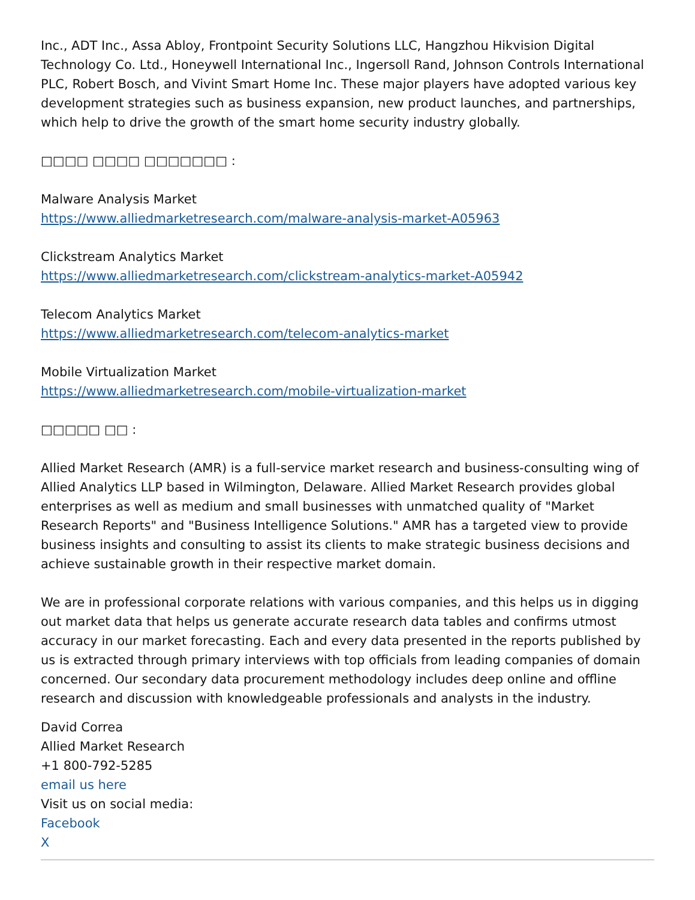Inc., ADT Inc., Assa Abloy, Frontpoint Security Solutions LLC, Hangzhou Hikvision Digital Technology Co. Ltd., Honeywell International Inc., Ingersoll Rand, Johnson Controls International PLC, Robert Bosch, and Vivint Smart Home Inc. These major players have adopted various key development strategies such as business expansion, new product launches, and partnerships, which help to drive the growth of the smart home security industry globally.
□□□□ □□□□ □□□□□□□ :
Malware Analysis Market
https://www.alliedmarketresearch.com/malware-analysis-market-A05963
Clickstream Analytics Market
https://www.alliedmarketresearch.com/clickstream-analytics-market-A05942
Telecom Analytics Market
https://www.alliedmarketresearch.com/telecom-analytics-market
Mobile Virtualization Market
https://www.alliedmarketresearch.com/mobile-virtualization-market
□□□□□ □□ :
Allied Market Research (AMR) is a full-service market research and business-consulting wing of Allied Analytics LLP based in Wilmington, Delaware. Allied Market Research provides global enterprises as well as medium and small businesses with unmatched quality of "Market Research Reports" and "Business Intelligence Solutions." AMR has a targeted view to provide business insights and consulting to assist its clients to make strategic business decisions and achieve sustainable growth in their respective market domain.
We are in professional corporate relations with various companies, and this helps us in digging out market data that helps us generate accurate research data tables and confirms utmost accuracy in our market forecasting. Each and every data presented in the reports published by us is extracted through primary interviews with top officials from leading companies of domain concerned. Our secondary data procurement methodology includes deep online and offline research and discussion with knowledgeable professionals and analysts in the industry.
David Correa
Allied Market Research
+1 800-792-5285
email us here
Visit us on social media:
Facebook
X